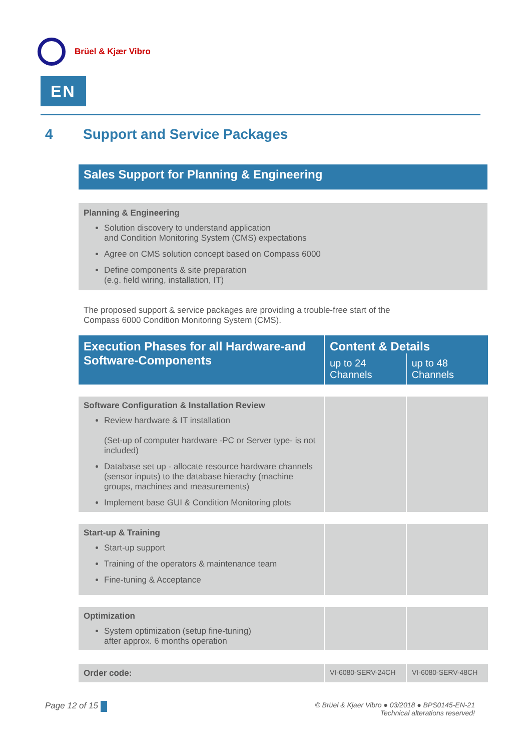Brüel & Kjær Vibro
EN
4 Support and Service Packages
Sales Support for Planning & Engineering
Planning & Engineering
Solution discovery to understand application
and Condition Monitoring System (CMS) expectations
Agree on CMS solution concept based on Compass 6000
Define components & site preparation
(e.g. field wiring, installation, IT)
The proposed support & service packages are providing a trouble-free start of the
Compass 6000 Condition Monitoring System (CMS).
| Execution Phases for all Hardware-and Software-Components | Content & Details | |
| --- | --- | --- |
| | up to 24 Channels | up to 48 Channels |
| Software Configuration & Installation Review Review hardware & IT installation (Set-up of computer hardware -PC or Server type- is not included) Database set up - allocate resource hardware channels (sensor inputs) to the database hierachy (machine groups, machines and measurements) Implement base GUI & Condition Monitoring plots | | |
| Start-up & Training Start-up support Training of the operators & maintenance team Fine-tuning & Acceptance | | |
| Optimization System optimization (setup fine-tuning) after approx. 6 months operation | | |
| Order code: | VI-6080-SERV-24CH | VI-6080-SERV-48CH |
Page 12 of 15
© Brüel & Kjaer Vibro ● 03/2018 ● BPS0145-EN-21
Technical alterations reserved!